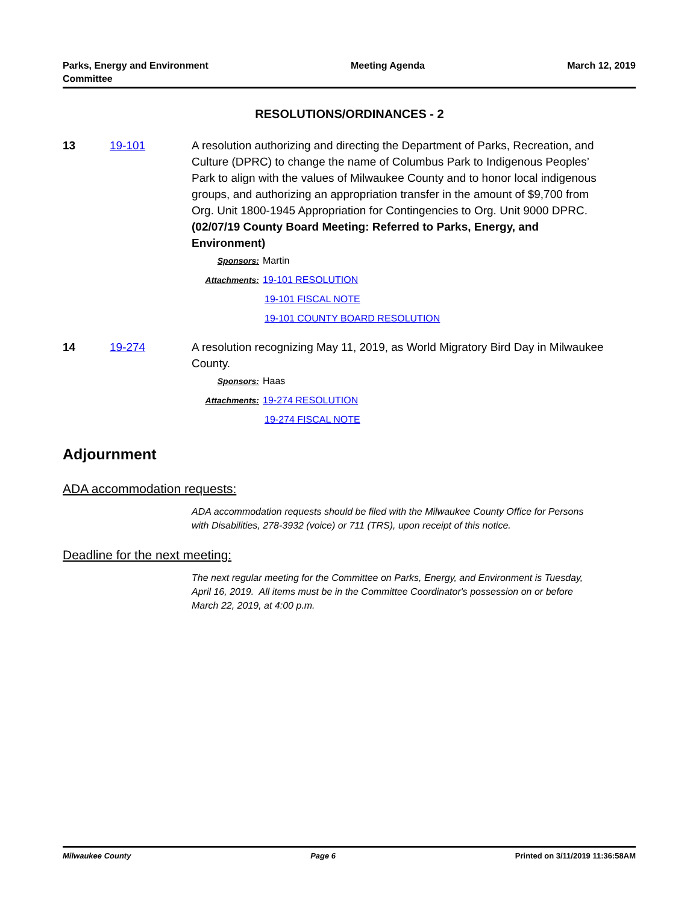Parks, Energy and Environment
Committee
Meeting Agenda March 12, 2019
RESOLUTIONS/ORDINANCES - 2
13 19-101
A resolution authorizing and directing the Department of Parks, Recreation, and Culture (DPRC) to change the name of Columbus Park to Indigenous Peoples’ Park to align with the values of Milwaukee County and to honor local indigenous groups, and authorizing an appropriation transfer in the amount of $9,700 from Org. Unit 1800-1945 Appropriation for Contingencies to Org. Unit 9000 DPRC. (02/07/19 County Board Meeting: Referred to Parks, Energy, and Environment)
Sponsors: Martin
Attachments: 19-101 RESOLUTION
19-101 FISCAL NOTE
19-101 COUNTY BOARD RESOLUTION
14 19-274
A resolution recognizing May 11, 2019, as World Migratory Bird Day in Milwaukee County.
Sponsors: Haas
Attachments: 19-274 RESOLUTION
19-274 FISCAL NOTE
Adjournment
ADA accommodation requests:
ADA accommodation requests should be filed with the Milwaukee County Office for Persons with Disabilities, 278-3932 (voice) or 711 (TRS), upon receipt of this notice.
Deadline for the next meeting:
The next regular meeting for the Committee on Parks, Energy, and Environment is Tuesday, April 16, 2019. All items must be in the Committee Coordinator's possession on or before March 22, 2019, at 4:00 p.m.
Milwaukee County Page 6 Printed on 3/11/2019 11:36:58AM